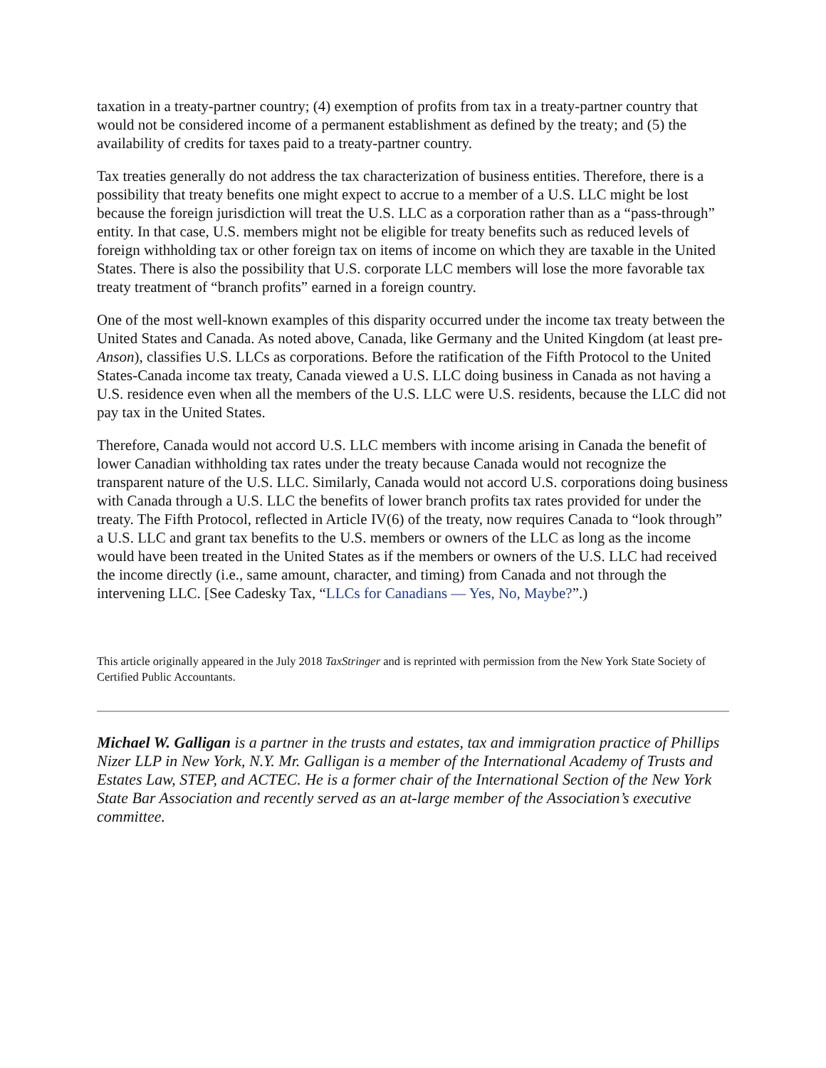taxation in a treaty-partner country; (4) exemption of profits from tax in a treaty-partner country that would not be considered income of a permanent establishment as defined by the treaty; and (5) the availability of credits for taxes paid to a treaty-partner country.
Tax treaties generally do not address the tax characterization of business entities. Therefore, there is a possibility that treaty benefits one might expect to accrue to a member of a U.S. LLC might be lost because the foreign jurisdiction will treat the U.S. LLC as a corporation rather than as a “pass-through” entity. In that case, U.S. members might not be eligible for treaty benefits such as reduced levels of foreign withholding tax or other foreign tax on items of income on which they are taxable in the United States. There is also the possibility that U.S. corporate LLC members will lose the more favorable tax treaty treatment of “branch profits” earned in a foreign country.
One of the most well-known examples of this disparity occurred under the income tax treaty between the United States and Canada. As noted above, Canada, like Germany and the United Kingdom (at least pre-Anson), classifies U.S. LLCs as corporations. Before the ratification of the Fifth Protocol to the United States-Canada income tax treaty, Canada viewed a U.S. LLC doing business in Canada as not having a U.S. residence even when all the members of the U.S. LLC were U.S. residents, because the LLC did not pay tax in the United States.
Therefore, Canada would not accord U.S. LLC members with income arising in Canada the benefit of lower Canadian withholding tax rates under the treaty because Canada would not recognize the transparent nature of the U.S. LLC. Similarly, Canada would not accord U.S. corporations doing business with Canada through a U.S. LLC the benefits of lower branch profits tax rates provided for under the treaty. The Fifth Protocol, reflected in Article IV(6) of the treaty, now requires Canada to “look through” a U.S. LLC and grant tax benefits to the U.S. members or owners of the LLC as long as the income would have been treated in the United States as if the members or owners of the U.S. LLC had received the income directly (i.e., same amount, character, and timing) from Canada and not through the intervening LLC. [See Cadesky Tax, “LLCs for Canadians — Yes, No, Maybe?”.)
This article originally appeared in the July 2018 TaxStringer and is reprinted with permission from the New York State Society of Certified Public Accountants.
Michael W. Galligan is a partner in the trusts and estates, tax and immigration practice of Phillips Nizer LLP in New York, N.Y. Mr. Galligan is a member of the International Academy of Trusts and Estates Law, STEP, and ACTEC. He is a former chair of the International Section of the New York State Bar Association and recently served as an at-large member of the Association’s executive committee.